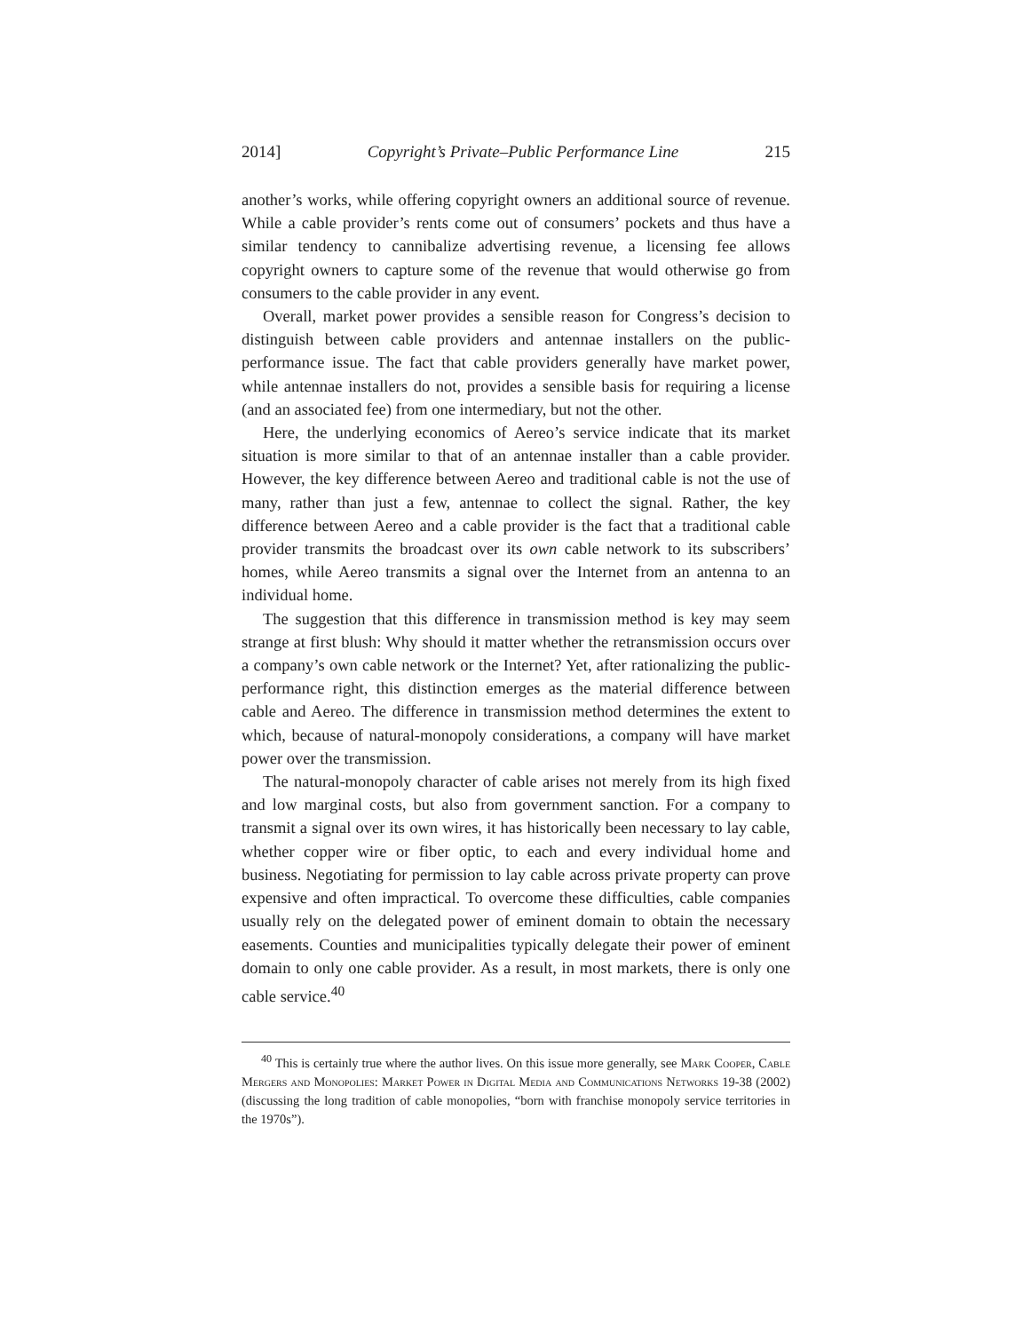2014] Copyright’s Private–Public Performance Line 215
another’s works, while offering copyright owners an additional source of revenue. While a cable provider’s rents come out of consumers’ pockets and thus have a similar tendency to cannibalize advertising revenue, a licensing fee allows copyright owners to capture some of the revenue that would otherwise go from consumers to the cable provider in any event.
Overall, market power provides a sensible reason for Congress’s decision to distinguish between cable providers and antennae installers on the public-performance issue. The fact that cable providers generally have market power, while antennae installers do not, provides a sensible basis for requiring a license (and an associated fee) from one intermediary, but not the other.
Here, the underlying economics of Aereo’s service indicate that its market situation is more similar to that of an antennae installer than a cable provider. However, the key difference between Aereo and traditional cable is not the use of many, rather than just a few, antennae to collect the signal. Rather, the key difference between Aereo and a cable provider is the fact that a traditional cable provider transmits the broadcast over its own cable network to its subscribers’ homes, while Aereo transmits a signal over the Internet from an antenna to an individual home.
The suggestion that this difference in transmission method is key may seem strange at first blush: Why should it matter whether the retransmission occurs over a company’s own cable network or the Internet? Yet, after rationalizing the public-performance right, this distinction emerges as the material difference between cable and Aereo. The difference in transmission method determines the extent to which, because of natural-monopoly considerations, a company will have market power over the transmission.
The natural-monopoly character of cable arises not merely from its high fixed and low marginal costs, but also from government sanction. For a company to transmit a signal over its own wires, it has historically been necessary to lay cable, whether copper wire or fiber optic, to each and every individual home and business. Negotiating for permission to lay cable across private property can prove expensive and often impractical. To overcome these difficulties, cable companies usually rely on the delegated power of eminent domain to obtain the necessary easements. Counties and municipalities typically delegate their power of eminent domain to only one cable provider. As a result, in most markets, there is only one cable service.<sup>40</sup>
<sup>40</sup> This is certainly true where the author lives. On this issue more generally, see Mark Cooper, Cable Mergers and Monopolies: Market Power in Digital Media and Communications Networks 19-38 (2002) (discussing the long tradition of cable monopolies, “born with franchise monopoly service territories in the 1970s”).